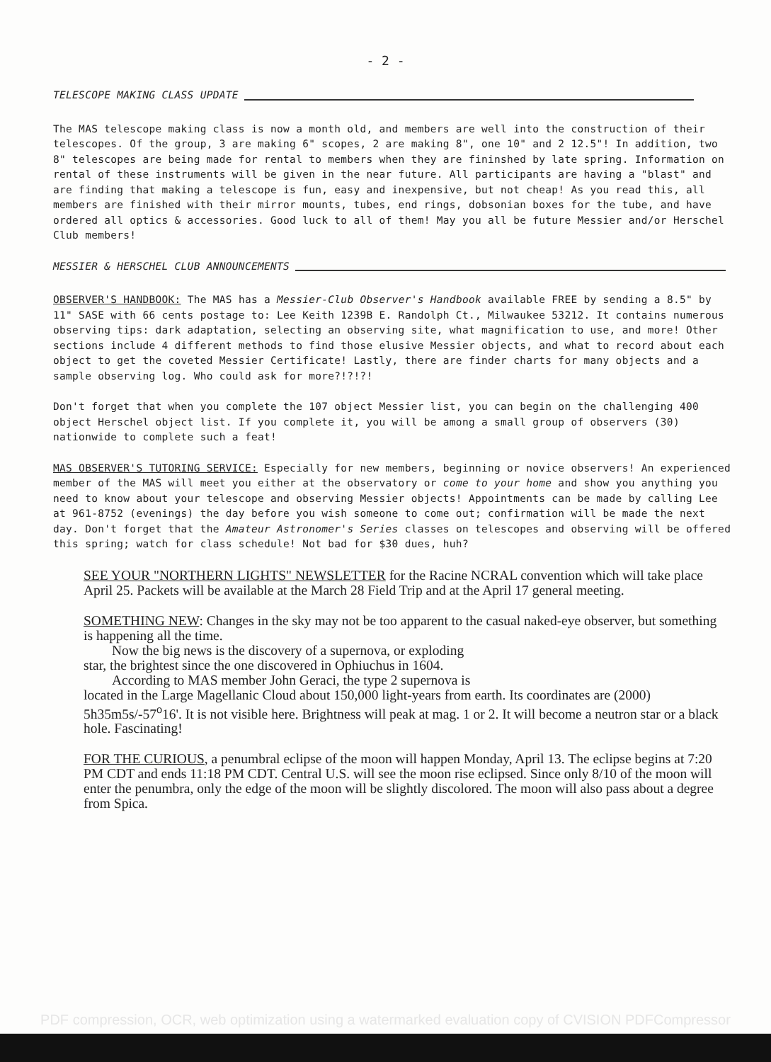- 2 -
TELESCOPE MAKING CLASS UPDATE
The MAS telescope making class is now a month old, and members are well into the construction of their telescopes. Of the group, 3 are making 6" scopes, 2 are making 8", one 10" and 2 12.5"! In addition, two 8" telescopes are being made for rental to members when they are fininshed by late spring. Information on rental of these instruments will be given in the near future. All participants are having a "blast" and are finding that making a telescope is fun, easy and inexpensive, but not cheap! As you read this, all members are finished with their mirror mounts, tubes, end rings, dobsonian boxes for the tube, and have ordered all optics & accessories. Good luck to all of them! May you all be future Messier and/or Herschel Club members!
MESSIER & HERSCHEL CLUB ANNOUNCEMENTS
OBSERVER'S HANDBOOK: The MAS has a Messier-Club Observer's Handbook available FREE by sending a 8.5" by 11" SASE with 66 cents postage to: Lee Keith 1239B E. Randolph Ct., Milwaukee 53212. It contains numerous observing tips: dark adaptation, selecting an observing site, what magnification to use, and more! Other sections include 4 different methods to find those elusive Messier objects, and what to record about each object to get the coveted Messier Certificate! Lastly, there are finder charts for many objects and a sample observing log. Who could ask for more?!?!?!
Don't forget that when you complete the 107 object Messier list, you can begin on the challenging 400 object Herschel object list. If you complete it, you will be among a small group of observers (30) nationwide to complete such a feat!
MAS OBSERVER'S TUTORING SERVICE: Especially for new members, beginning or novice observers! An experienced member of the MAS will meet you either at the observatory or come to your home and show you anything you need to know about your telescope and observing Messier objects! Appointments can be made by calling Lee at 961-8752 (evenings) the day before you wish someone to come out; confirmation will be made the next day. Don't forget that the Amateur Astronomer's Series classes on telescopes and observing will be offered this spring; watch for class schedule! Not bad for $30 dues, huh?
SEE YOUR "NORTHERN LIGHTS" NEWSLETTER for the Racine NCRAL convention which will take place April 25. Packets will be available at the March 28 Field Trip and at the April 17 general meeting.
SOMETHING NEW: Changes in the sky may not be too apparent to the casual naked-eye observer, but something is happening all the time.
Now the big news is the discovery of a supernova, or exploding
star, the brightest since the one discovered in Ophiuchus in 1604.
According to MAS member John Geraci, the type 2 supernova is
located in the Large Magellanic Cloud about 150,000 light-years from earth. Its coordinates are (2000) 5h35m5s/-57<sup>o</sup>16'. It is not visible here. Brightness will peak at mag. 1 or 2. It will become a neutron star or a black hole. Fascinating!
FOR THE CURIOUS, a penumbral eclipse of the moon will happen Monday, April 13. The eclipse begins at 7:20 PM CDT and ends 11:18 PM CDT. Central U.S. will see the moon rise eclipsed. Since only 8/10 of the moon will enter the penumbra, only the edge of the moon will be slightly discolored. The moon will also pass about a degree from Spica.
PDF compression, OCR, web optimization using a watermarked evaluation copy of CVISION PDFCompressor